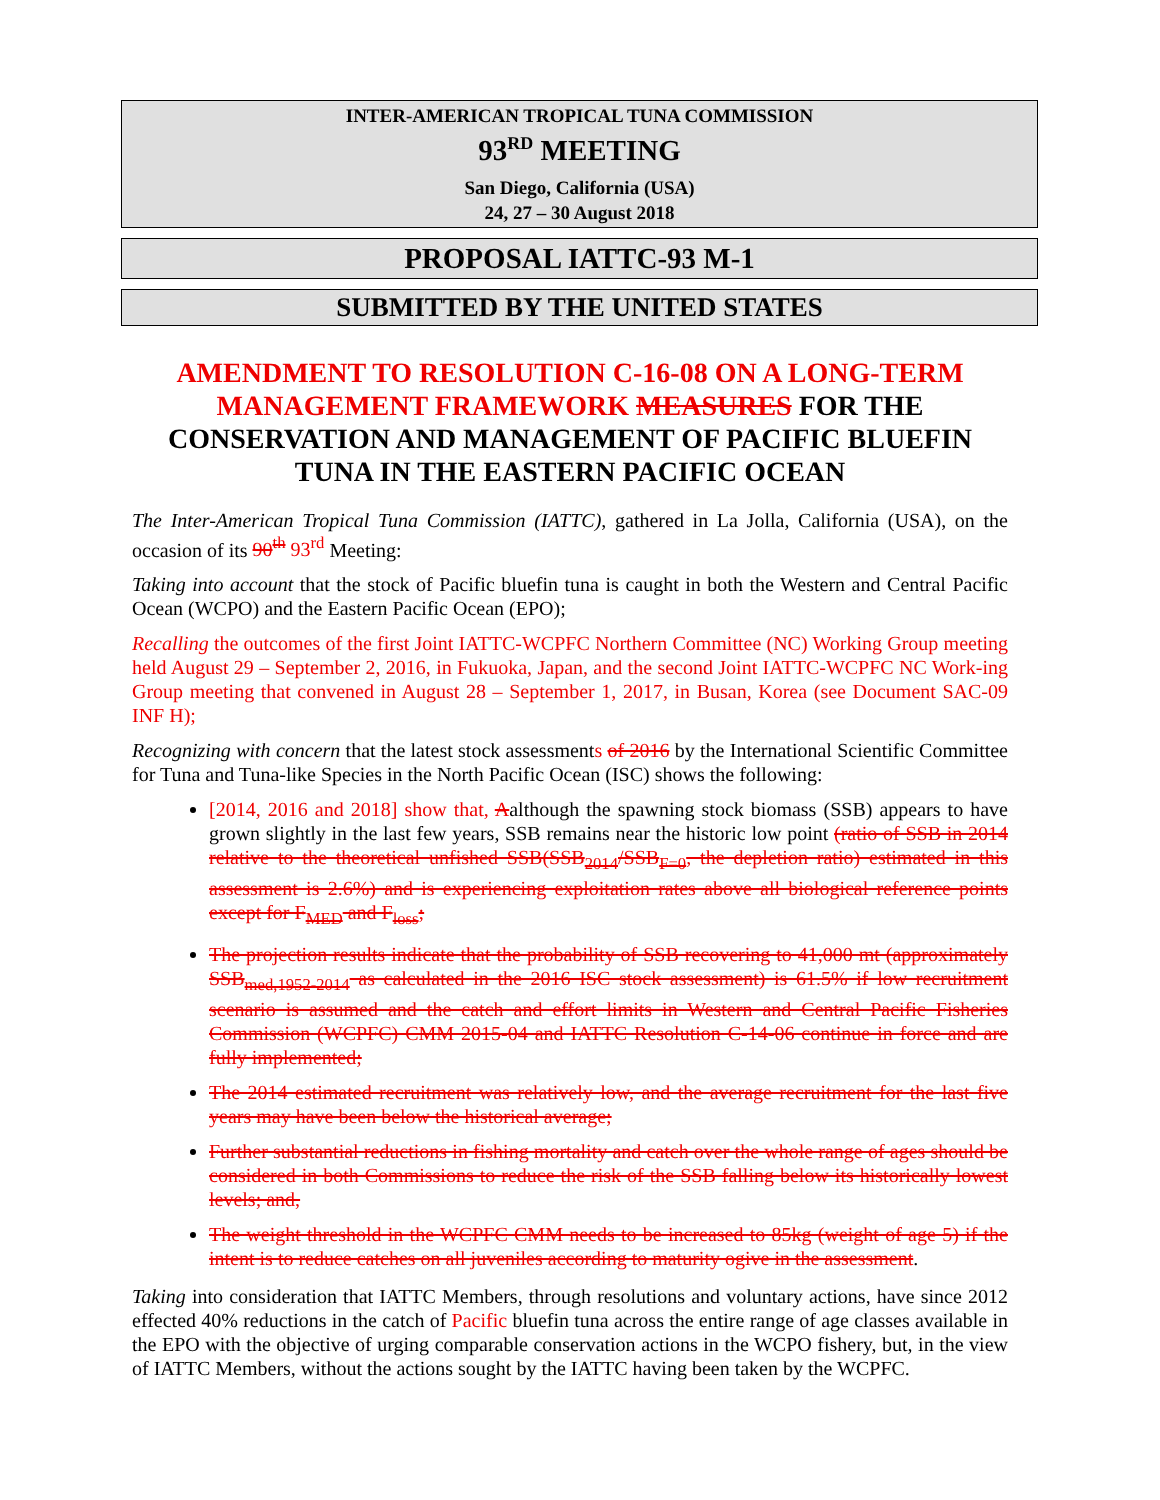INTER-AMERICAN TROPICAL TUNA COMMISSION
93<sup>RD</sup> MEETING
San Diego, California (USA)
24, 27 – 30 August 2018
PROPOSAL IATTC-93 M-1
SUBMITTED BY THE UNITED STATES
AMENDMENT TO RESOLUTION C-16-08 ON A LONG-TERM MANAGEMENT FRAMEWORK MEASURES FOR THE CONSERVATION AND MANAGEMENT OF PACIFIC BLUEFIN TUNA IN THE EASTERN PACIFIC OCEAN
The Inter-American Tropical Tuna Commission (IATTC), gathered in La Jolla, California (USA), on the occasion of its 90<sup>th</sup> 93<sup>rd</sup> Meeting:
Taking into account that the stock of Pacific bluefin tuna is caught in both the Western and Central Pacific Ocean (WCPO) and the Eastern Pacific Ocean (EPO);
Recalling the outcomes of the first Joint IATTC-WCPFC Northern Committee (NC) Working Group meeting held August 29 – September 2, 2016, in Fukuoka, Japan, and the second Joint IATTC-WCPFC NC Work-ing Group meeting that convened in August 28 – September 1, 2017, in Busan, Korea (see Document SAC-09 INF H);
Recognizing with concern that the latest stock assessments of 2016 by the International Scientific Committee for Tuna and Tuna-like Species in the North Pacific Ocean (ISC) shows the following:
[2014, 2016 and 2018] show that, Aalthough the spawning stock biomass (SSB) appears to have grown slightly in the last few years, SSB remains near the historic low point (ratio of SSB in 2014 relative to the theoretical unfished SSB(SSB<sub>2014</sub>/SSB<sub>F=0</sub>, the depletion ratio) estimated in this assessment is 2.6%) and is experiencing exploitation rates above all biological reference points except for F<sub>MED</sub> and F<sub>loss</sub>;
The projection results indicate that the probability of SSB recovering to 41,000 mt (approximately SSB<sub>med,1952-2014</sub> as calculated in the 2016 ISC stock assessment) is 61.5% if low recruitment scenario is assumed and the catch and effort limits in Western and Central Pacific Fisheries Commission (WCPFC) CMM 2015-04 and IATTC Resolution C-14-06 continue in force and are fully implemented;
The 2014 estimated recruitment was relatively low, and the average recruitment for the last five years may have been below the historical average;
Further substantial reductions in fishing mortality and catch over the whole range of ages should be considered in both Commissions to reduce the risk of the SSB falling below its historically lowest levels; and,
The weight threshold in the WCPFC CMM needs to be increased to 85kg (weight of age 5) if the intent is to reduce catches on all juveniles according to maturity ogive in the assessment.
Taking into consideration that IATTC Members, through resolutions and voluntary actions, have since 2012 effected 40% reductions in the catch of Pacific bluefin tuna across the entire range of age classes available in the EPO with the objective of urging comparable conservation actions in the WCPO fishery, but, in the view of IATTC Members, without the actions sought by the IATTC having been taken by the WCPFC.